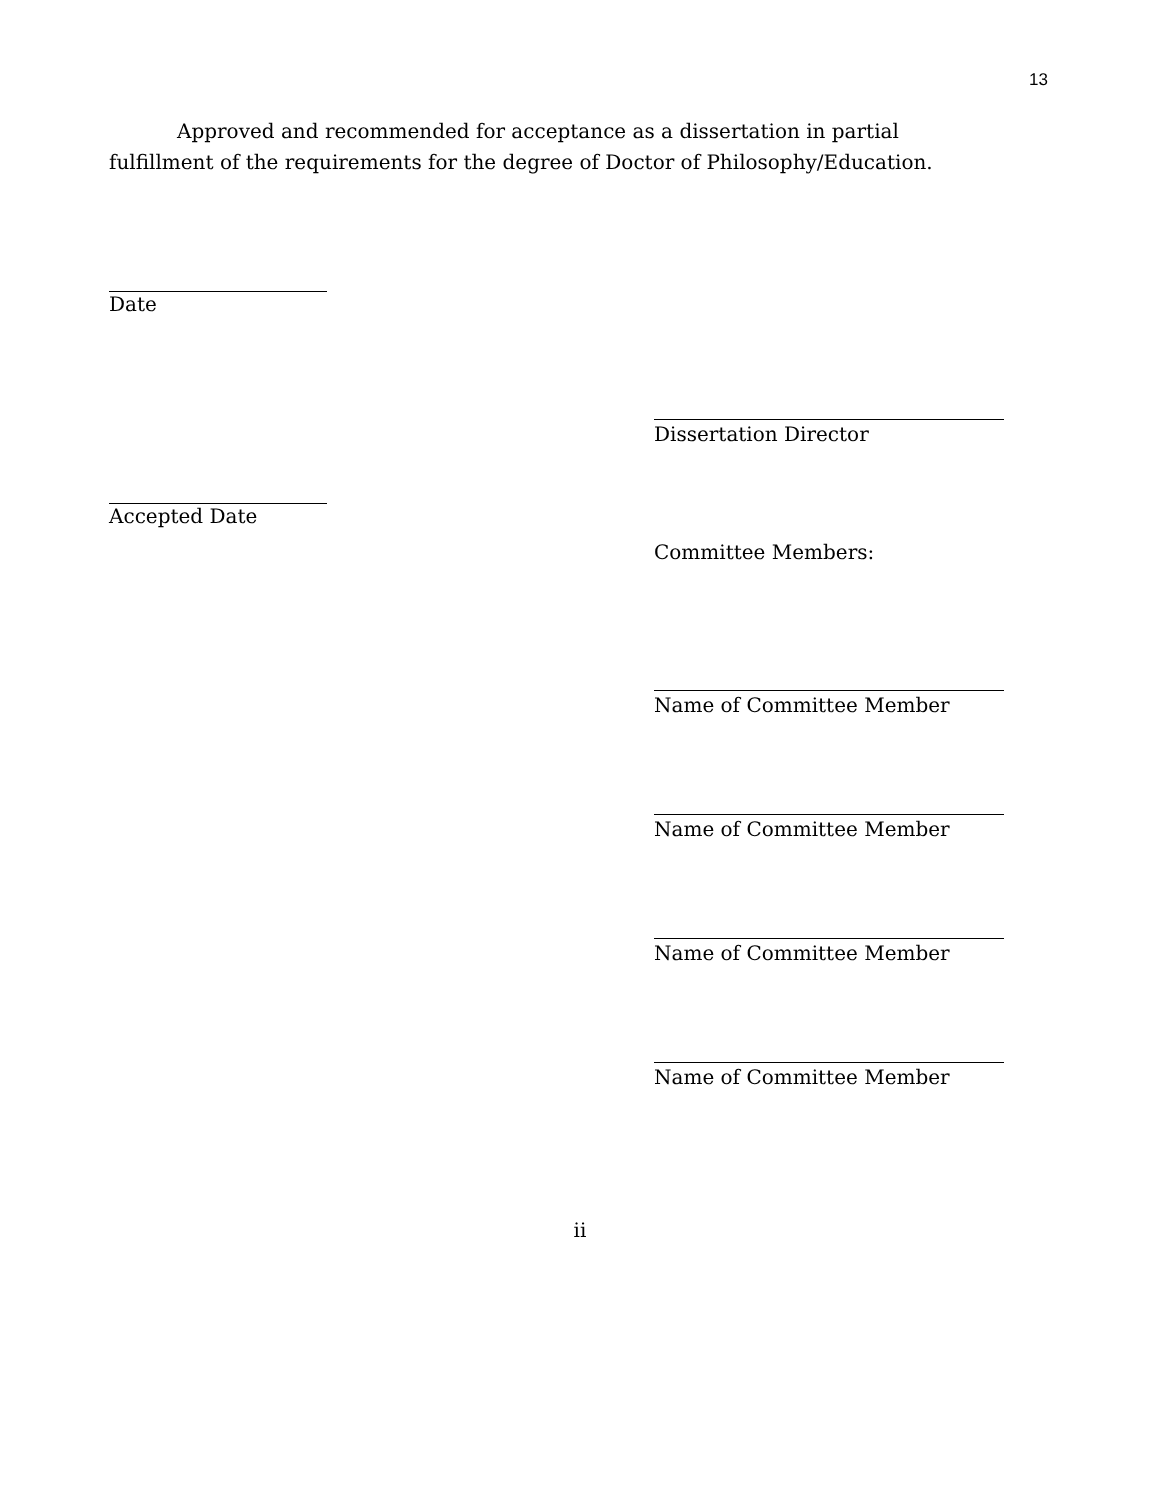13
Approved and recommended for acceptance as a dissertation in partial fulfillment of the requirements for the degree of Doctor of Philosophy/Education.
Date
Dissertation Director
Accepted Date
Committee Members:
Name of Committee Member
Name of Committee Member
Name of Committee Member
Name of Committee Member
ii